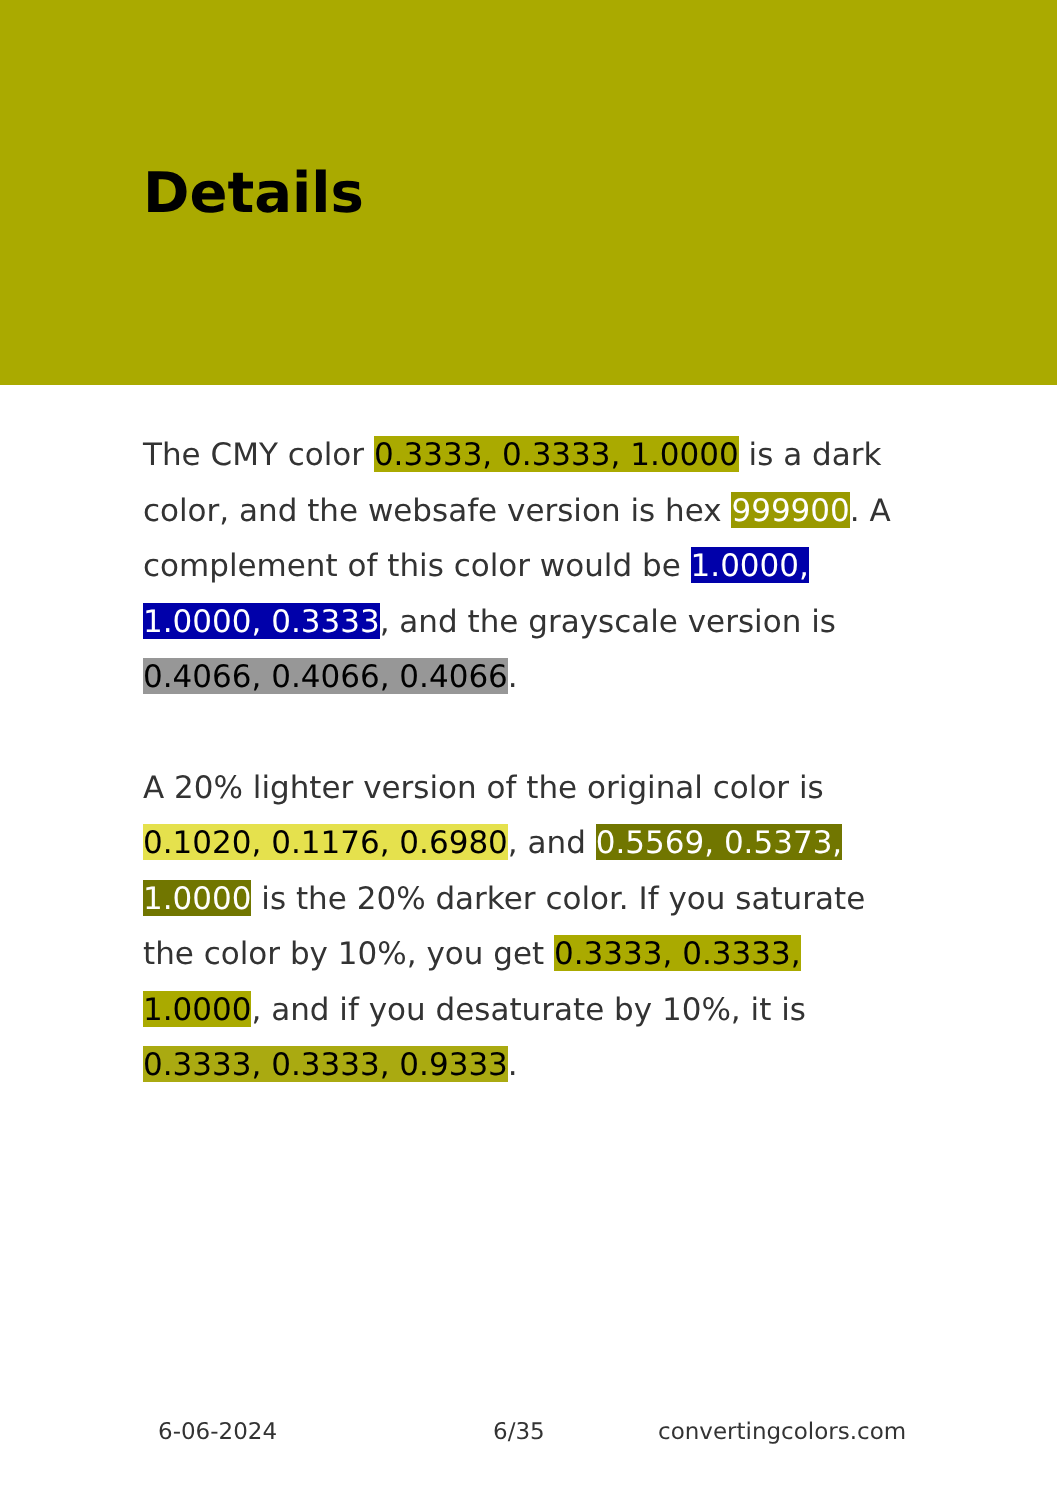Details
The CMY color 0.3333, 0.3333, 1.0000 is a dark color, and the websafe version is hex 999900. A complement of this color would be 1.0000, 1.0000, 0.3333, and the grayscale version is 0.4066, 0.4066, 0.4066.
A 20% lighter version of the original color is 0.1020, 0.1176, 0.6980, and 0.5569, 0.5373, 1.0000 is the 20% darker color. If you saturate the color by 10%, you get 0.3333, 0.3333, 1.0000, and if you desaturate by 10%, it is 0.3333, 0.3333, 0.9333.
6-06-2024 6/35 convertingcolors.com